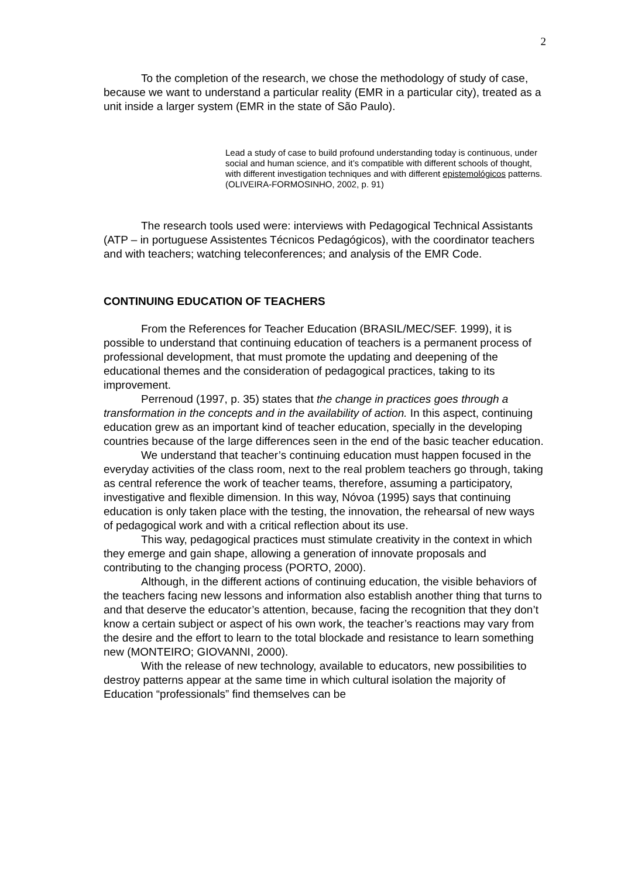2
To the completion of the research, we chose the methodology of study of case, because we want to understand a particular reality (EMR in a particular city), treated as a unit inside a larger system (EMR in the state of São Paulo).
Lead a study of case to build profound understanding today is continuous, under social and human science, and it’s compatible with different schools of thought, with different investigation techniques and with different epistemológicos patterns. (OLIVEIRA-FORMOSINHO, 2002, p. 91)
The research tools used were: interviews with Pedagogical Technical Assistants (ATP – in portuguese Assistentes Técnicos Pedagógicos), with the coordinator teachers and with teachers; watching teleconferences; and analysis of the EMR Code.
CONTINUING EDUCATION OF TEACHERS
From the References for Teacher Education (BRASIL/MEC/SEF. 1999), it is possible to understand that continuing education of teachers is a permanent process of professional development, that must promote the updating and deepening of the educational themes and the consideration of pedagogical practices, taking to its improvement.
Perrenoud (1997, p. 35) states that the change in practices goes through a transformation in the concepts and in the availability of action. In this aspect, continuing education grew as an important kind of teacher education, specially in the developing countries because of the large differences seen in the end of the basic teacher education.
We understand that teacher’s continuing education must happen focused in the everyday activities of the class room, next to the real problem teachers go through, taking as central reference the work of teacher teams, therefore, assuming a participatory, investigative and flexible dimension. In this way, Nóvoa (1995) says that continuing education is only taken place with the testing, the innovation, the rehearsal of new ways of pedagogical work and with a critical reflection about its use.
This way, pedagogical practices must stimulate creativity in the context in which they emerge and gain shape, allowing a generation of innovate proposals and contributing to the changing process (PORTO, 2000).
Although, in the different actions of continuing education, the visible behaviors of the teachers facing new lessons and information also establish another thing that turns to and that deserve the educator’s attention, because, facing the recognition that they don’t know a certain subject or aspect of his own work, the teacher’s reactions may vary from the desire and the effort to learn to the total blockade and resistance to learn something new (MONTEIRO; GIOVANNI, 2000).
With the release of new technology, available to educators, new possibilities to destroy patterns appear at the same time in which cultural isolation the majority of Education “professionals” find themselves can be